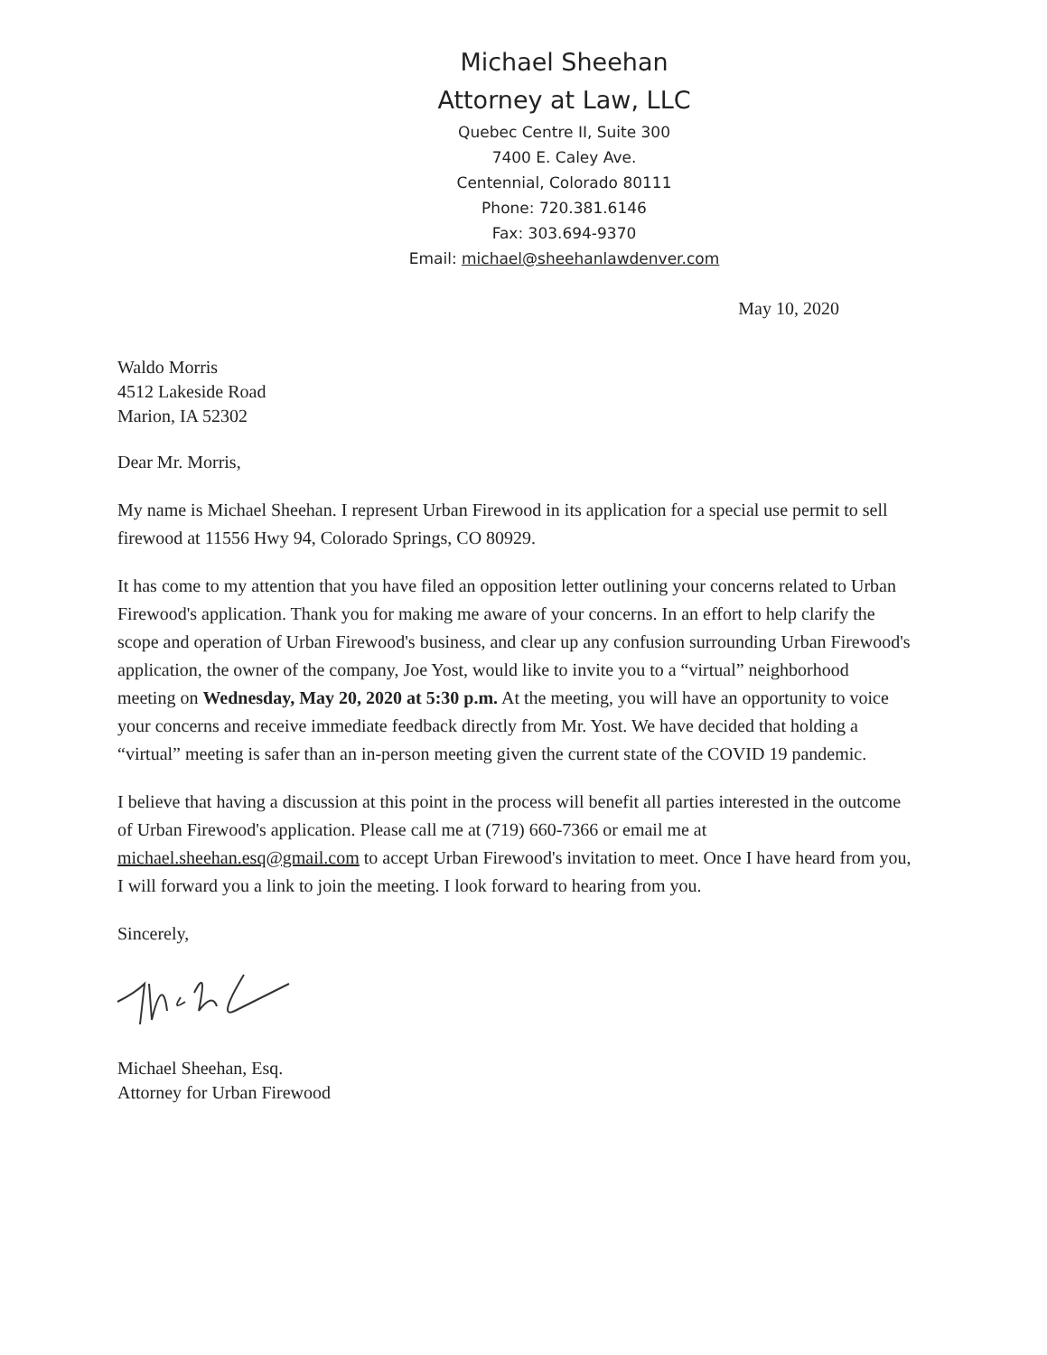Michael Sheehan
Attorney at Law, LLC
Quebec Centre II, Suite 300
7400 E. Caley Ave.
Centennial, Colorado 80111
Phone: 720.381.6146
Fax: 303.694-9370
Email: michael@sheehanlawdenver.com
May 10, 2020
Waldo Morris
4512 Lakeside Road
Marion, IA 52302
Dear Mr. Morris,
My name is Michael Sheehan. I represent Urban Firewood in its application for a special use permit to sell firewood at 11556 Hwy 94, Colorado Springs, CO 80929.
It has come to my attention that you have filed an opposition letter outlining your concerns related to Urban Firewood's application. Thank you for making me aware of your concerns. In an effort to help clarify the scope and operation of Urban Firewood's business, and clear up any confusion surrounding Urban Firewood's application, the owner of the company, Joe Yost, would like to invite you to a “virtual” neighborhood meeting on Wednesday, May 20, 2020 at 5:30 p.m. At the meeting, you will have an opportunity to voice your concerns and receive immediate feedback directly from Mr. Yost. We have decided that holding a “virtual” meeting is safer than an in-person meeting given the current state of the COVID 19 pandemic.
I believe that having a discussion at this point in the process will benefit all parties interested in the outcome of Urban Firewood's application. Please call me at (719) 660-7366 or email me at michael.sheehan.esq@gmail.com to accept Urban Firewood's invitation to meet. Once I have heard from you, I will forward you a link to join the meeting. I look forward to hearing from you.
Sincerely,
Michael Sheehan, Esq.
Attorney for Urban Firewood